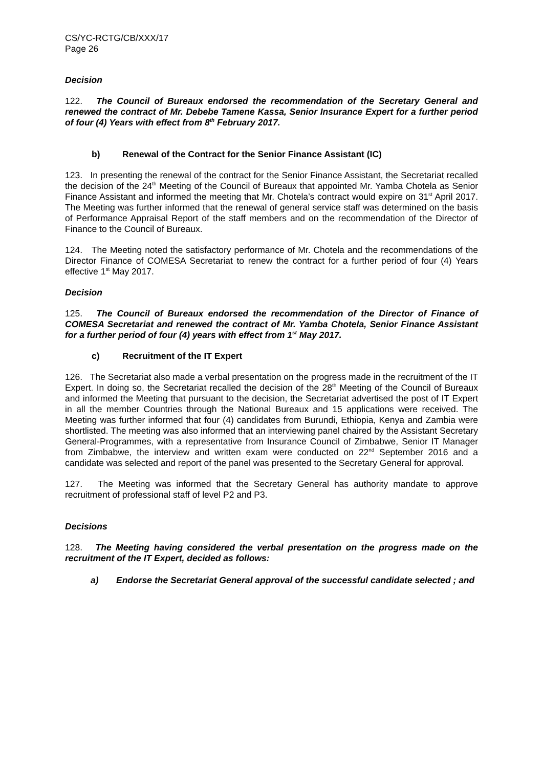CS/YC-RCTG/CB/XXX/17
Page 26
Decision
122. The Council of Bureaux endorsed the recommendation of the Secretary General and renewed the contract of Mr. Debebe Tamene Kassa, Senior Insurance Expert for a further period of four (4) Years with effect from 8<sup>th</sup> February 2017.
b) Renewal of the Contract for the Senior Finance Assistant (IC)
123. In presenting the renewal of the contract for the Senior Finance Assistant, the Secretariat recalled the decision of the 24<sup>th</sup> Meeting of the Council of Bureaux that appointed Mr. Yamba Chotela as Senior Finance Assistant and informed the meeting that Mr. Chotela’s contract would expire on 31<sup>st</sup> April 2017. The Meeting was further informed that the renewal of general service staff was determined on the basis of Performance Appraisal Report of the staff members and on the recommendation of the Director of Finance to the Council of Bureaux.
124. The Meeting noted the satisfactory performance of Mr. Chotela and the recommendations of the Director Finance of COMESA Secretariat to renew the contract for a further period of four (4) Years effective 1<sup>st</sup> May 2017.
Decision
125. The Council of Bureaux endorsed the recommendation of the Director of Finance of COMESA Secretariat and renewed the contract of Mr. Yamba Chotela, Senior Finance Assistant for a further period of four (4) years with effect from 1<sup>st</sup> May 2017.
c) Recruitment of the IT Expert
126. The Secretariat also made a verbal presentation on the progress made in the recruitment of the IT Expert. In doing so, the Secretariat recalled the decision of the 28<sup>th</sup> Meeting of the Council of Bureaux and informed the Meeting that pursuant to the decision, the Secretariat advertised the post of IT Expert in all the member Countries through the National Bureaux and 15 applications were received. The Meeting was further informed that four (4) candidates from Burundi, Ethiopia, Kenya and Zambia were shortlisted. The meeting was also informed that an interviewing panel chaired by the Assistant Secretary General-Programmes, with a representative from Insurance Council of Zimbabwe, Senior IT Manager from Zimbabwe, the interview and written exam were conducted on 22<sup>nd</sup> September 2016 and a candidate was selected and report of the panel was presented to the Secretary General for approval.
127. The Meeting was informed that the Secretary General has authority mandate to approve recruitment of professional staff of level P2 and P3.
Decisions
128. The Meeting having considered the verbal presentation on the progress made on the recruitment of the IT Expert, decided as follows:
a) Endorse the Secretariat General approval of the successful candidate selected ; and